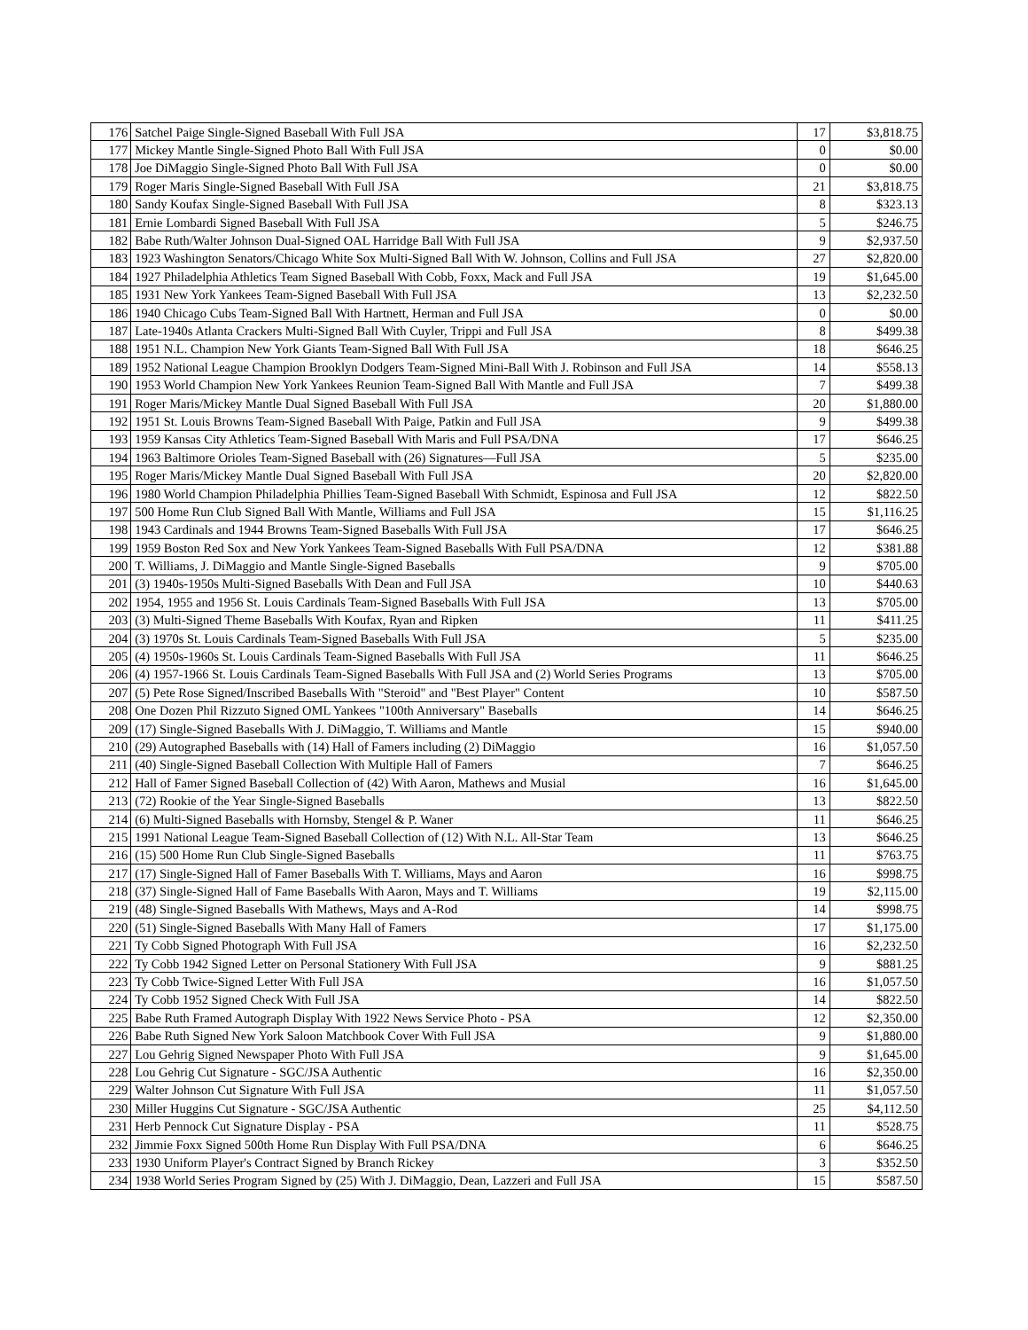| 176 | Satchel Paige Single-Signed Baseball With Full JSA | 17 | $3,818.75 |
| 177 | Mickey Mantle Single-Signed Photo Ball With Full JSA | 0 | $0.00 |
| 178 | Joe DiMaggio Single-Signed Photo Ball With Full JSA | 0 | $0.00 |
| 179 | Roger Maris Single-Signed Baseball With Full JSA | 21 | $3,818.75 |
| 180 | Sandy Koufax Single-Signed Baseball With Full JSA | 8 | $323.13 |
| 181 | Ernie Lombardi Signed Baseball With Full JSA | 5 | $246.75 |
| 182 | Babe Ruth/Walter Johnson Dual-Signed OAL Harridge Ball With Full JSA | 9 | $2,937.50 |
| 183 | 1923 Washington Senators/Chicago White Sox Multi-Signed Ball With W. Johnson, Collins and Full JSA | 27 | $2,820.00 |
| 184 | 1927 Philadelphia Athletics Team Signed Baseball With Cobb, Foxx, Mack and Full JSA | 19 | $1,645.00 |
| 185 | 1931 New York Yankees Team-Signed Baseball With Full JSA | 13 | $2,232.50 |
| 186 | 1940 Chicago Cubs Team-Signed Ball With Hartnett, Herman and Full JSA | 0 | $0.00 |
| 187 | Late-1940s Atlanta Crackers Multi-Signed Ball With Cuyler, Trippi and Full JSA | 8 | $499.38 |
| 188 | 1951 N.L. Champion New York Giants Team-Signed Ball With Full JSA | 18 | $646.25 |
| 189 | 1952 National League Champion Brooklyn Dodgers Team-Signed Mini-Ball With J. Robinson and Full JSA | 14 | $558.13 |
| 190 | 1953 World Champion New York Yankees Reunion Team-Signed Ball With Mantle and Full JSA | 7 | $499.38 |
| 191 | Roger Maris/Mickey Mantle Dual Signed Baseball With Full JSA | 20 | $1,880.00 |
| 192 | 1951 St. Louis Browns Team-Signed Baseball With Paige, Patkin and Full JSA | 9 | $499.38 |
| 193 | 1959 Kansas City Athletics Team-Signed Baseball With Maris and Full PSA/DNA | 17 | $646.25 |
| 194 | 1963 Baltimore Orioles Team-Signed Baseball with (26) Signatures—Full JSA | 5 | $235.00 |
| 195 | Roger Maris/Mickey Mantle Dual Signed Baseball With Full JSA | 20 | $2,820.00 |
| 196 | 1980 World Champion Philadelphia Phillies Team-Signed Baseball With Schmidt, Espinosa and Full JSA | 12 | $822.50 |
| 197 | 500 Home Run Club Signed Ball With Mantle, Williams and Full JSA | 15 | $1,116.25 |
| 198 | 1943 Cardinals and 1944 Browns Team-Signed Baseballs With Full JSA | 17 | $646.25 |
| 199 | 1959 Boston Red Sox and New York Yankees Team-Signed Baseballs With Full PSA/DNA | 12 | $381.88 |
| 200 | T. Williams, J. DiMaggio and Mantle Single-Signed Baseballs | 9 | $705.00 |
| 201 | (3) 1940s-1950s Multi-Signed Baseballs With Dean and Full JSA | 10 | $440.63 |
| 202 | 1954, 1955 and 1956 St. Louis Cardinals Team-Signed Baseballs With Full JSA | 13 | $705.00 |
| 203 | (3) Multi-Signed Theme Baseballs With Koufax, Ryan and Ripken | 11 | $411.25 |
| 204 | (3) 1970s St. Louis Cardinals Team-Signed Baseballs With Full JSA | 5 | $235.00 |
| 205 | (4) 1950s-1960s St. Louis Cardinals Team-Signed Baseballs With Full JSA | 11 | $646.25 |
| 206 | (4) 1957-1966 St. Louis Cardinals Team-Signed Baseballs With Full JSA and (2) World Series Programs | 13 | $705.00 |
| 207 | (5) Pete Rose Signed/Inscribed Baseballs With "Steroid" and "Best Player" Content | 10 | $587.50 |
| 208 | One Dozen Phil Rizzuto Signed OML Yankees "100th Anniversary" Baseballs | 14 | $646.25 |
| 209 | (17) Single-Signed Baseballs With J. DiMaggio, T. Williams and Mantle | 15 | $940.00 |
| 210 | (29) Autographed Baseballs with (14) Hall of Famers including (2) DiMaggio | 16 | $1,057.50 |
| 211 | (40) Single-Signed Baseball Collection With Multiple Hall of Famers | 7 | $646.25 |
| 212 | Hall of Famer Signed Baseball Collection of (42) With Aaron, Mathews and Musial | 16 | $1,645.00 |
| 213 | (72) Rookie of the Year Single-Signed Baseballs | 13 | $822.50 |
| 214 | (6) Multi-Signed Baseballs with Hornsby, Stengel & P. Waner | 11 | $646.25 |
| 215 | 1991 National League Team-Signed Baseball Collection of (12) With N.L. All-Star Team | 13 | $646.25 |
| 216 | (15) 500 Home Run Club Single-Signed Baseballs | 11 | $763.75 |
| 217 | (17) Single-Signed Hall of Famer Baseballs With T. Williams, Mays and Aaron | 16 | $998.75 |
| 218 | (37) Single-Signed Hall of Fame Baseballs With Aaron, Mays and T. Williams | 19 | $2,115.00 |
| 219 | (48) Single-Signed Baseballs With Mathews, Mays and A-Rod | 14 | $998.75 |
| 220 | (51) Single-Signed Baseballs With Many Hall of Famers | 17 | $1,175.00 |
| 221 | Ty Cobb Signed Photograph With Full JSA | 16 | $2,232.50 |
| 222 | Ty Cobb 1942 Signed Letter on Personal Stationery With Full JSA | 9 | $881.25 |
| 223 | Ty Cobb Twice-Signed Letter With Full JSA | 16 | $1,057.50 |
| 224 | Ty Cobb 1952 Signed Check With Full JSA | 14 | $822.50 |
| 225 | Babe Ruth Framed Autograph Display With 1922 News Service Photo - PSA | 12 | $2,350.00 |
| 226 | Babe Ruth Signed New York Saloon Matchbook Cover With Full JSA | 9 | $1,880.00 |
| 227 | Lou Gehrig Signed Newspaper Photo With Full JSA | 9 | $1,645.00 |
| 228 | Lou Gehrig Cut Signature - SGC/JSA Authentic | 16 | $2,350.00 |
| 229 | Walter Johnson Cut Signature With Full JSA | 11 | $1,057.50 |
| 230 | Miller Huggins Cut Signature - SGC/JSA Authentic | 25 | $4,112.50 |
| 231 | Herb Pennock Cut Signature Display - PSA | 11 | $528.75 |
| 232 | Jimmie Foxx Signed 500th Home Run Display With Full PSA/DNA | 6 | $646.25 |
| 233 | 1930 Uniform Player's Contract Signed by Branch Rickey | 3 | $352.50 |
| 234 | 1938 World Series Program Signed by (25) With J. DiMaggio, Dean, Lazzeri and Full JSA | 15 | $587.50 |